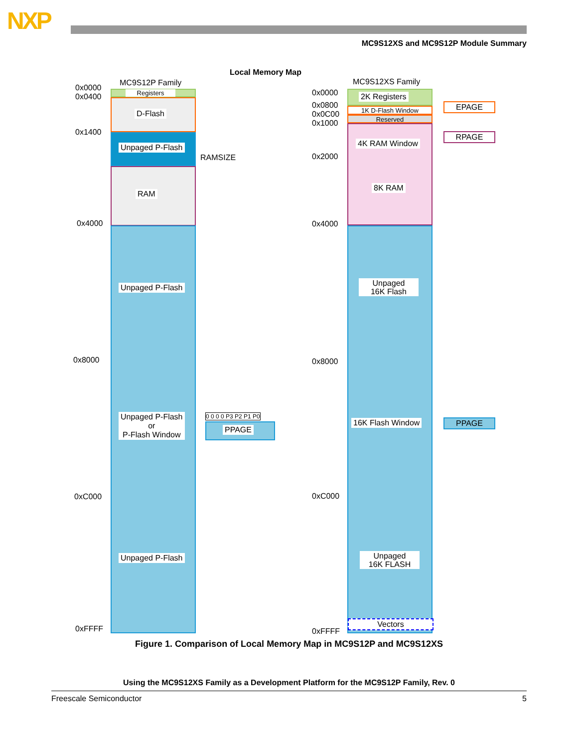NXP
MC9S12XS and MC9S12P Module Summary
Local Memory Map
MC9S12P Family MC9S12XS Family
0x0000
0x0400
0x1400
0x4000
0x8000
0xC000
0xFFFF
Registers
D-Flash
Unpaged P-Flash
RAM
RAMSIZE
Unpaged P-Flash
Unpaged P-Flash
or
P-Flash Window
Unpaged P-Flash
0 0 0 0 P3 P2 P1 P0
PPAGE
0x0000
0x0800
0x0C00
0x1000
0x2000
0x4000
0x8000
0xC000
0xFFFF
2K Registers
1K D-Flash Window
Reserved
4K RAM Window
8K RAM
Unpaged
16K Flash
16K Flash Window
Unpaged
16K FLASH
Vectors
EPAGE
RPAGE
PPAGE
Figure 1. Comparison of Local Memory Map in MC9S12P and MC9S12XS
Using the MC9S12XS Family as a Development Platform for the MC9S12P Family, Rev. 0
Freescale Semiconductor 5